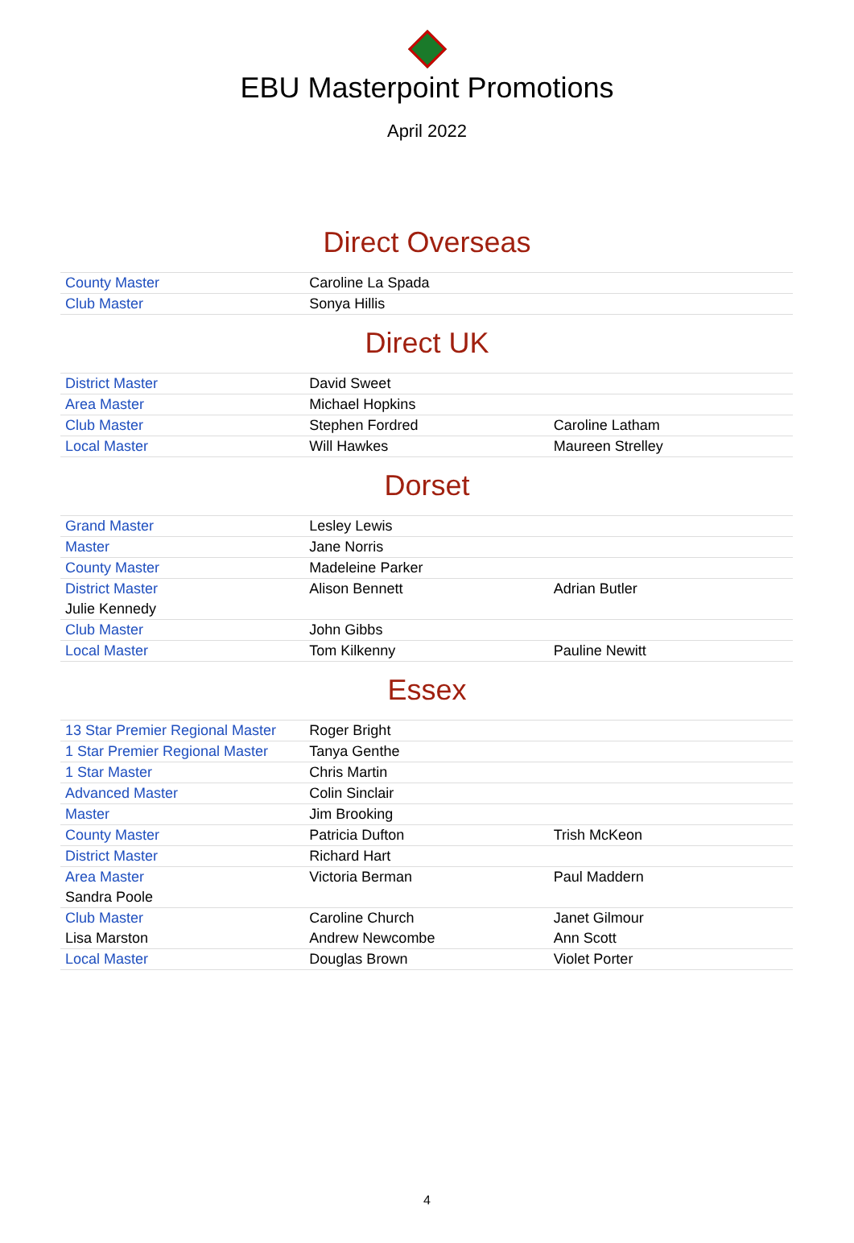EBU Masterpoint Promotions
April 2022
Direct Overseas
| County Master | Caroline La Spada | |
| Club Master | Sonya Hillis | |
Direct UK
| District Master | David Sweet | |
| Area Master | Michael Hopkins | |
| Club Master | Stephen Fordred | Caroline Latham |
| Local Master | Will Hawkes | Maureen Strelley |
Dorset
| Grand Master | Lesley Lewis | |
| Master | Jane Norris | |
| County Master | Madeleine Parker | |
| District Master | Alison Bennett | Adrian Butler |
| Julie Kennedy | | |
| Club Master | John Gibbs | |
| Local Master | Tom Kilkenny | Pauline Newitt |
Essex
| 13 Star Premier Regional Master | Roger Bright | |
| 1 Star Premier Regional Master | Tanya Genthe | |
| 1 Star Master | Chris Martin | |
| Advanced Master | Colin Sinclair | |
| Master | Jim Brooking | |
| County Master | Patricia Dufton | Trish McKeon |
| District Master | Richard Hart | |
| Area Master | Victoria Berman | Paul Maddern |
| Sandra Poole | | |
| Club Master | Caroline Church | Janet Gilmour |
| Lisa Marston | Andrew Newcombe | Ann Scott |
| Local Master | Douglas Brown | Violet Porter |
4